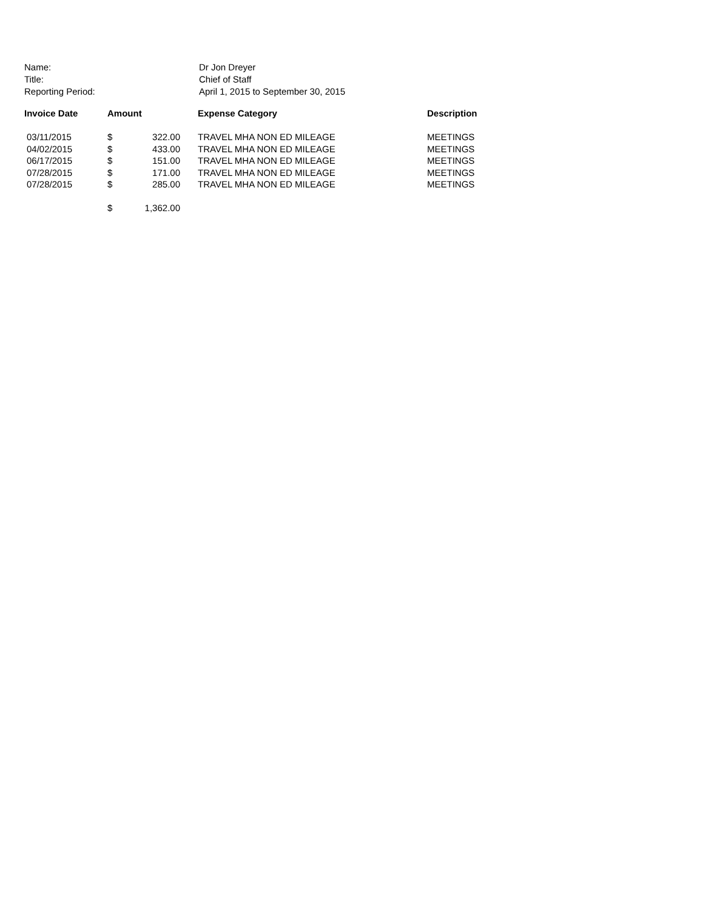Name: Dr Jon Dreyer
Title: Chief of Staff
Reporting Period: April 1, 2015 to September 30, 2015
| Invoice Date | Amount | | Expense Category | Description |
| --- | --- | --- | --- | --- |
| 03/11/2015 | $ | 322.00 | TRAVEL MHA NON ED MILEAGE | MEETINGS |
| 04/02/2015 | $ | 433.00 | TRAVEL MHA NON ED MILEAGE | MEETINGS |
| 06/17/2015 | $ | 151.00 | TRAVEL MHA NON ED MILEAGE | MEETINGS |
| 07/28/2015 | $ | 171.00 | TRAVEL MHA NON ED MILEAGE | MEETINGS |
| 07/28/2015 | $ | 285.00 | TRAVEL MHA NON ED MILEAGE | MEETINGS |
| | $ | 1,362.00 | | |